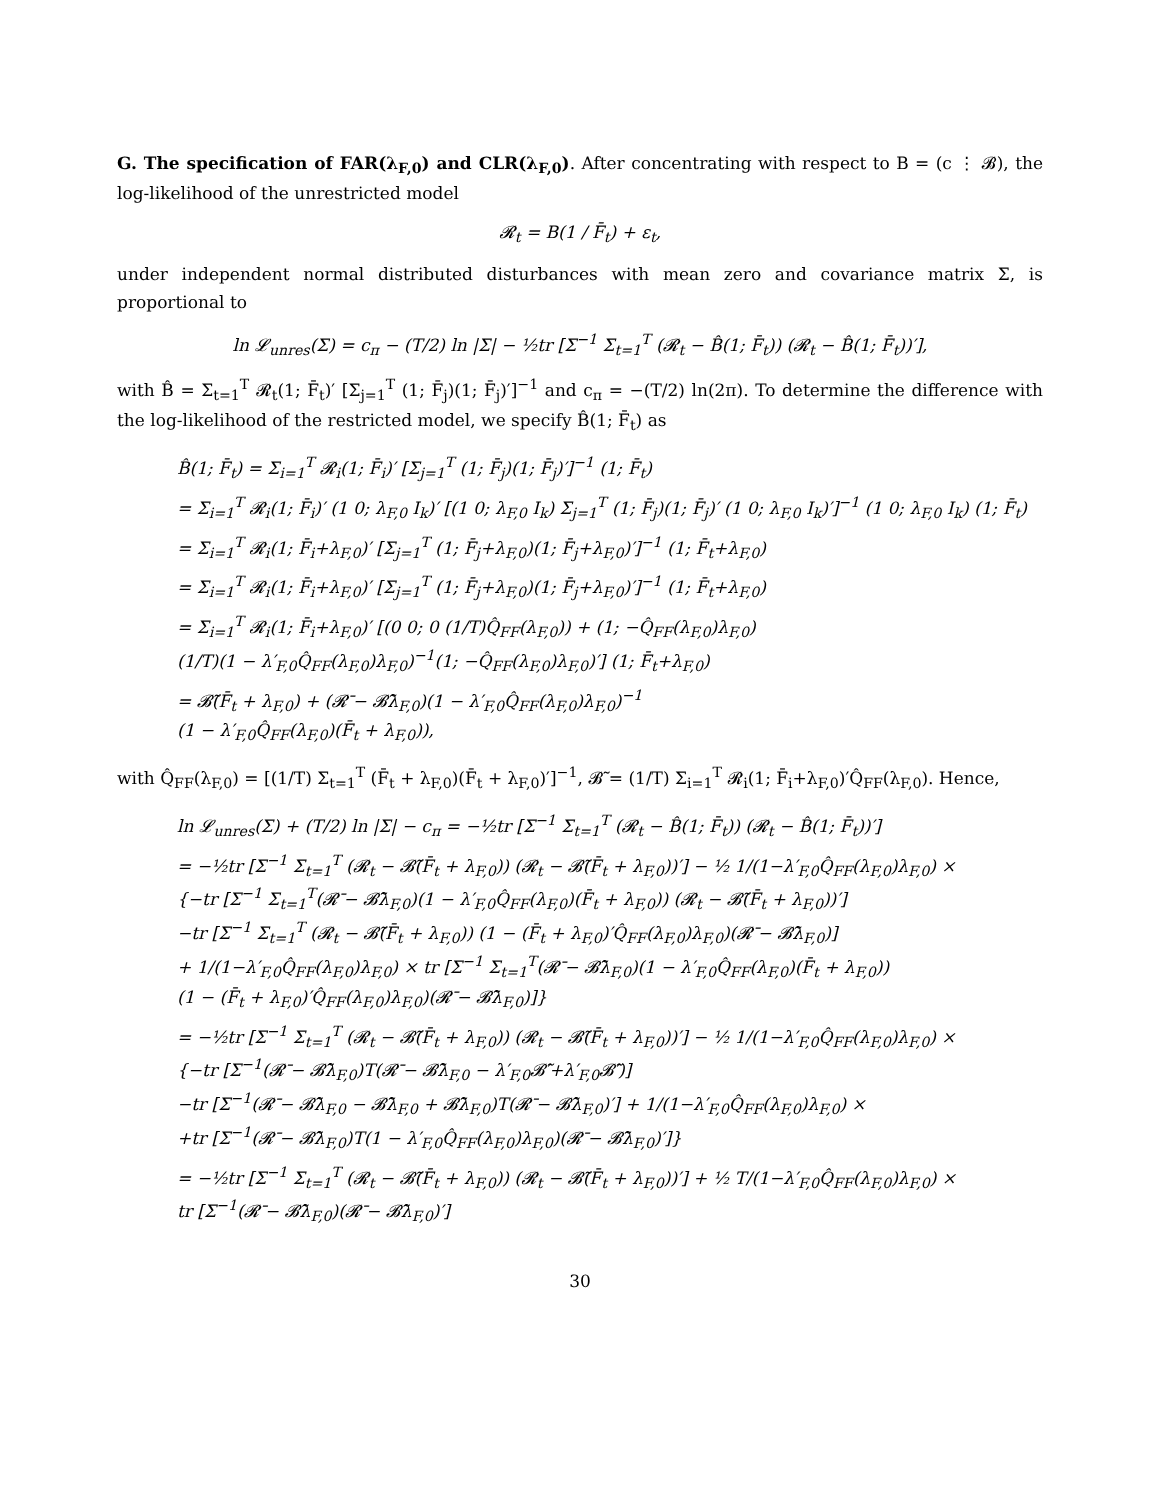G. The specification of FAR(λ<sub>F,0</sub>) and CLR(λ<sub>F,0</sub>). After concentrating with respect to B = (c ⋮ 𝓑), the log-likelihood of the unrestricted model
𝓡<sub>t</sub> = B(1 / F̄<sub>t</sub>) + ε<sub>t</sub>,
under independent normal distributed disturbances with mean zero and covariance matrix Σ, is proportional to
ln 𝓛<sub>unres</sub>(Σ) = c<sub>π</sub> − (T/2) ln |Σ| − ½tr [Σ<sup>−1</sup> Σ<sub>t=1</sub><sup>T</sup> (𝓡<sub>t</sub> − B̂(1; F̄<sub>t</sub>)) (𝓡<sub>t</sub> − B̂(1; F̄<sub>t</sub>))′],
with B̂ = Σ<sub>t=1</sub><sup>T</sup> 𝓡<sub>t</sub>(1; F̄<sub>t</sub>)′ [Σ<sub>j=1</sub><sup>T</sup> (1; F̄<sub>j</sub>)(1; F̄<sub>j</sub>)′]<sup>−1</sup> and c<sub>π</sub> = −(T/2) ln(2π). To determine the difference with the log-likelihood of the restricted model, we specify B̂(1; F̄<sub>t</sub>) as
B̂(1; F̄<sub>t</sub>) = Σ<sub>i=1</sub><sup>T</sup> 𝓡<sub>i</sub>(1; F̄<sub>i</sub>)′ [Σ<sub>j=1</sub><sup>T</sup> (1; F̄<sub>j</sub>)(1; F̄<sub>j</sub>)′]<sup>−1</sup> (1; F̄<sub>t</sub>)
= Σ<sub>i=1</sub><sup>T</sup> 𝓡<sub>i</sub>(1; F̄<sub>i</sub>)′ (1 0; λ<sub>F,0</sub> I<sub>k</sub>)′ [(1 0; λ<sub>F,0</sub> I<sub>k</sub>) Σ<sub>j=1</sub><sup>T</sup> (1; F̄<sub>j</sub>)(1; F̄<sub>j</sub>)′ (1 0; λ<sub>F,0</sub> I<sub>k</sub>)′]<sup>−1</sup> (1 0; λ<sub>F,0</sub> I<sub>k</sub>) (1; F̄<sub>t</sub>)
= Σ<sub>i=1</sub><sup>T</sup> 𝓡<sub>i</sub>(1; F̄<sub>i</sub>+λ<sub>F,0</sub>)′ [Σ<sub>j=1</sub><sup>T</sup> (1; F̄<sub>j</sub>+λ<sub>F,0</sub>)(1; F̄<sub>j</sub>+λ<sub>F,0</sub>)′]<sup>−1</sup> (1; F̄<sub>t</sub>+λ<sub>F,0</sub>)
= Σ<sub>i=1</sub><sup>T</sup> 𝓡<sub>i</sub>(1; F̄<sub>i</sub>+λ<sub>F,0</sub>)′ [Σ<sub>j=1</sub><sup>T</sup> (1; F̄<sub>j</sub>+λ<sub>F,0</sub>)(1; F̄<sub>j</sub>+λ<sub>F,0</sub>)′]<sup>−1</sup> (1; F̄<sub>t</sub>+λ<sub>F,0</sub>)
= Σ<sub>i=1</sub><sup>T</sup> 𝓡<sub>i</sub>(1; F̄<sub>i</sub>+λ<sub>F,0</sub>)′ [(0 0; 0 (1/T)Q̂<sub>FF</sub>(λ<sub>F,0</sub>)) + (1; −Q̂<sub>FF</sub>(λ<sub>F,0</sub>)λ<sub>F,0</sub>)
(1/T)(1 − λ′<sub>F,0</sub>Q̂<sub>FF</sub>(λ<sub>F,0</sub>)λ<sub>F,0</sub>)<sup>−1</sup>(1; −Q̂<sub>FF</sub>(λ<sub>F,0</sub>)λ<sub>F,0</sub>)′] (1; F̄<sub>t</sub>+λ<sub>F,0</sub>)
= 𝓑̃(F̄<sub>t</sub> + λ<sub>F,0</sub>) + (𝓡̄ − 𝓑̃λ<sub>F,0</sub>)(1 − λ′<sub>F,0</sub>Q̂<sub>FF</sub>(λ<sub>F,0</sub>)λ<sub>F,0</sub>)<sup>−1</sup>
(1 − λ′<sub>F,0</sub>Q̂<sub>FF</sub>(λ<sub>F,0</sub>)(F̄<sub>t</sub> + λ<sub>F,0</sub>)),
with Q̂<sub>FF</sub>(λ<sub>F,0</sub>) = [(1/T) Σ<sub>t=1</sub><sup>T</sup> (F̄<sub>t</sub> + λ<sub>F,0</sub>)(F̄<sub>t</sub> + λ<sub>F,0</sub>)′]<sup>−1</sup>, 𝓑̃ = (1/T) Σ<sub>i=1</sub><sup>T</sup> 𝓡<sub>i</sub>(1; F̄<sub>i</sub>+λ<sub>F,0</sub>)′Q̂<sub>FF</sub>(λ<sub>F,0</sub>). Hence,
ln 𝓛<sub>unres</sub>(Σ) + (T/2) ln |Σ| − c<sub>π</sub> = −½tr [Σ<sup>−1</sup> Σ<sub>t=1</sub><sup>T</sup> (𝓡<sub>t</sub> − B̂(1; F̄<sub>t</sub>)) (𝓡<sub>t</sub> − B̂(1; F̄<sub>t</sub>))′]
= −½tr [Σ<sup>−1</sup> Σ<sub>t=1</sub><sup>T</sup> (𝓡<sub>t</sub> − 𝓑̃(F̄<sub>t</sub> + λ<sub>F,0</sub>)) (𝓡<sub>t</sub> − 𝓑̃(F̄<sub>t</sub> + λ<sub>F,0</sub>))′] − ½ 1/(1−λ′<sub>F,0</sub>Q̂<sub>FF</sub>(λ<sub>F,0</sub>)λ<sub>F,0</sub>) ×
{−tr [Σ<sup>−1</sup> Σ<sub>t=1</sub><sup>T</sup>(𝓡̄ − 𝓑̃λ<sub>F,0</sub>)(1 − λ′<sub>F,0</sub>Q̂<sub>FF</sub>(λ<sub>F,0</sub>)(F̄<sub>t</sub> + λ<sub>F,0</sub>)) (𝓡<sub>t</sub> − 𝓑̃(F̄<sub>t</sub> + λ<sub>F,0</sub>))′]
−tr [Σ<sup>−1</sup> Σ<sub>t=1</sub><sup>T</sup> (𝓡<sub>t</sub> − 𝓑̃(F̄<sub>t</sub> + λ<sub>F,0</sub>)) (1 − (F̄<sub>t</sub> + λ<sub>F,0</sub>)′Q̂<sub>FF</sub>(λ<sub>F,0</sub>)λ<sub>F,0</sub>)(𝓡̄ − 𝓑̃λ<sub>F,0</sub>)]
+ 1/(1−λ′<sub>F,0</sub>Q̂<sub>FF</sub>(λ<sub>F,0</sub>)λ<sub>F,0</sub>) × tr [Σ<sup>−1</sup> Σ<sub>t=1</sub><sup>T</sup>(𝓡̄ − 𝓑̃λ<sub>F,0</sub>)(1 − λ′<sub>F,0</sub>Q̂<sub>FF</sub>(λ<sub>F,0</sub>)(F̄<sub>t</sub> + λ<sub>F,0</sub>))
(1 − (F̄<sub>t</sub> + λ<sub>F,0</sub>)′Q̂<sub>FF</sub>(λ<sub>F,0</sub>)λ<sub>F,0</sub>)(𝓡̄ − 𝓑̃λ<sub>F,0</sub>)]}
= −½tr [Σ<sup>−1</sup> Σ<sub>t=1</sub><sup>T</sup> (𝓡<sub>t</sub> − 𝓑̃(F̄<sub>t</sub> + λ<sub>F,0</sub>)) (𝓡<sub>t</sub> − 𝓑̃(F̄<sub>t</sub> + λ<sub>F,0</sub>))′] − ½ 1/(1−λ′<sub>F,0</sub>Q̂<sub>FF</sub>(λ<sub>F,0</sub>)λ<sub>F,0</sub>) ×
{−tr [Σ<sup>−1</sup>(𝓡̄ − 𝓑̃λ<sub>F,0</sub>)T(𝓡̄ − 𝓑̃λ<sub>F,0</sub> − λ′<sub>F,0</sub>𝓑̃′+λ′<sub>F,0</sub>𝓑̃′)]
−tr [Σ<sup>−1</sup>(𝓡̄ − 𝓑̃λ<sub>F,0</sub> − 𝓑̃λ<sub>F,0</sub> + 𝓑̃λ<sub>F,0</sub>)T(𝓡̄ − 𝓑̃λ<sub>F,0</sub>)′] + 1/(1−λ′<sub>F,0</sub>Q̂<sub>FF</sub>(λ<sub>F,0</sub>)λ<sub>F,0</sub>) ×
+tr [Σ<sup>−1</sup>(𝓡̄ − 𝓑̃λ<sub>F,0</sub>)T(1 − λ′<sub>F,0</sub>Q̂<sub>FF</sub>(λ<sub>F,0</sub>)λ<sub>F,0</sub>)(𝓡̄ − 𝓑̃λ<sub>F,0</sub>)′]}
= −½tr [Σ<sup>−1</sup> Σ<sub>t=1</sub><sup>T</sup> (𝓡<sub>t</sub> − 𝓑̃(F̄<sub>t</sub> + λ<sub>F,0</sub>)) (𝓡<sub>t</sub> − 𝓑̃(F̄<sub>t</sub> + λ<sub>F,0</sub>))′] + ½ T/(1−λ′<sub>F,0</sub>Q̂<sub>FF</sub>(λ<sub>F,0</sub>)λ<sub>F,0</sub>) ×
tr [Σ<sup>−1</sup>(𝓡̄ − 𝓑̃λ<sub>F,0</sub>)(𝓡̄ − 𝓑̃λ<sub>F,0</sub>)′]
30